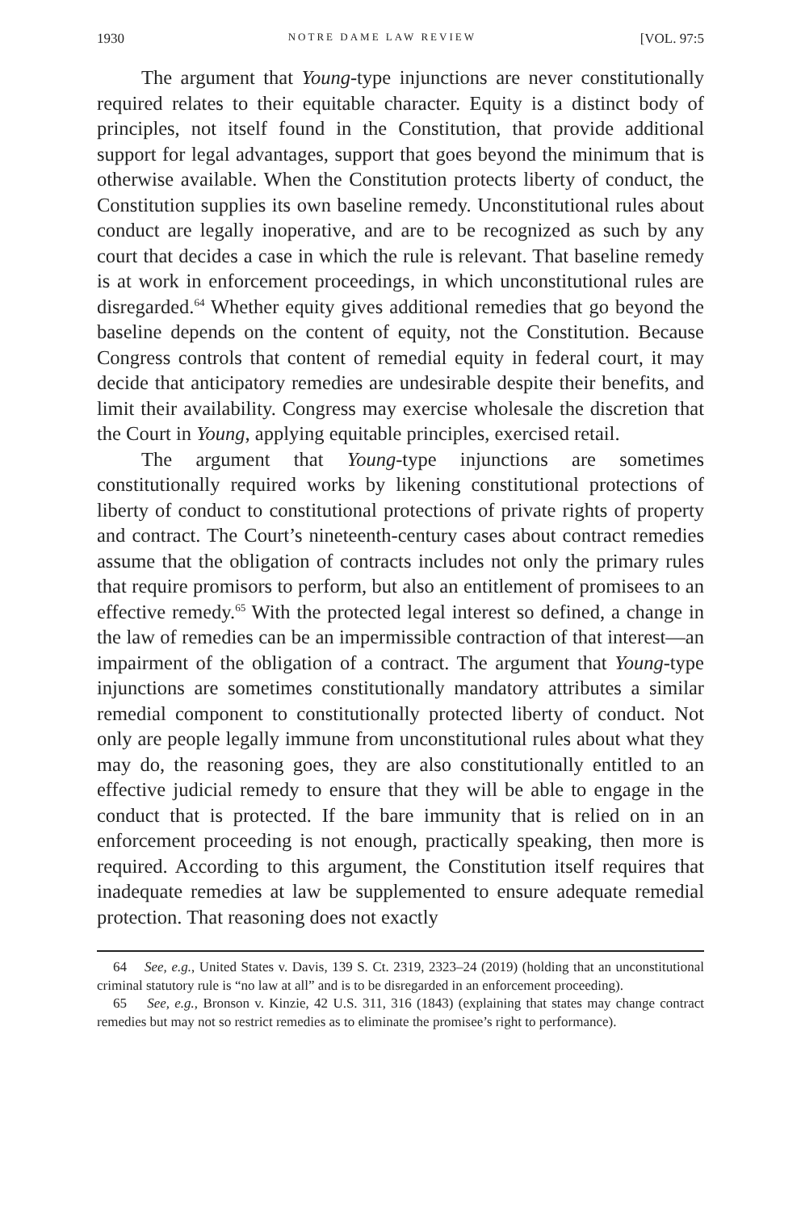1930 NOTRE DAME LAW REVIEW [VOL. 97:5
The argument that Young-type injunctions are never constitutionally required relates to their equitable character. Equity is a distinct body of principles, not itself found in the Constitution, that provide additional support for legal advantages, support that goes beyond the minimum that is otherwise available. When the Constitution protects liberty of conduct, the Constitution supplies its own baseline remedy. Unconstitutional rules about conduct are legally inoperative, and are to be recognized as such by any court that decides a case in which the rule is relevant. That baseline remedy is at work in enforcement proceedings, in which unconstitutional rules are disregarded.<sup>64</sup> Whether equity gives additional remedies that go beyond the baseline depends on the content of equity, not the Constitution. Because Congress controls that content of remedial equity in federal court, it may decide that anticipatory remedies are undesirable despite their benefits, and limit their availability. Congress may exercise wholesale the discretion that the Court in Young, applying equitable principles, exercised retail.
The argument that Young-type injunctions are sometimes constitutionally required works by likening constitutional protections of liberty of conduct to constitutional protections of private rights of property and contract. The Court’s nineteenth-century cases about contract remedies assume that the obligation of contracts includes not only the primary rules that require promisors to perform, but also an entitlement of promisees to an effective remedy.<sup>65</sup> With the protected legal interest so defined, a change in the law of remedies can be an impermissible contraction of that interest—an impairment of the obligation of a contract. The argument that Young-type injunctions are sometimes constitutionally mandatory attributes a similar remedial component to constitutionally protected liberty of conduct. Not only are people legally immune from unconstitutional rules about what they may do, the reasoning goes, they are also constitutionally entitled to an effective judicial remedy to ensure that they will be able to engage in the conduct that is protected. If the bare immunity that is relied on in an enforcement proceeding is not enough, practically speaking, then more is required. According to this argument, the Constitution itself requires that inadequate remedies at law be supplemented to ensure adequate remedial protection. That reasoning does not exactly
64 See, e.g., United States v. Davis, 139 S. Ct. 2319, 2323–24 (2019) (holding that an unconstitutional criminal statutory rule is “no law at all” and is to be disregarded in an enforcement proceeding).
65 See, e.g., Bronson v. Kinzie, 42 U.S. 311, 316 (1843) (explaining that states may change contract remedies but may not so restrict remedies as to eliminate the promisee’s right to performance).